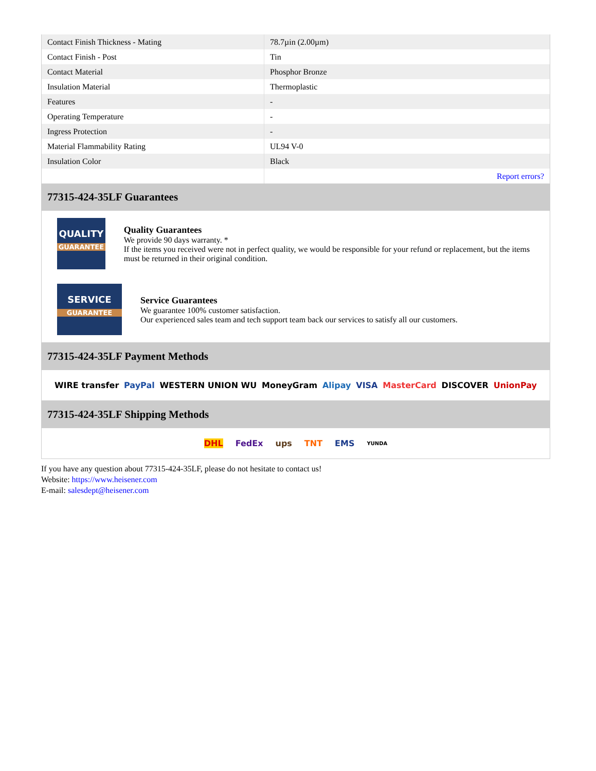| Contact Finish Thickness - Mating | 78.7µin (2.00µm) |
| Contact Finish - Post | Tin |
| Contact Material | Phosphor Bronze |
| Insulation Material | Thermoplastic |
| Features | - |
| Operating Temperature | - |
| Ingress Protection | - |
| Material Flammability Rating | UL94 V-0 |
| Insulation Color | Black |
| | Report errors? |
77315-424-35LF Guarantees
QUALITY
GUARANTEE
Quality Guarantees
We provide 90 days warranty. *
If the items you received were not in perfect quality, we would be responsible for your refund or replacement, but the items must be returned in their original condition.
SERVICE
GUARANTEE
Service Guarantees
We guarantee 100% customer satisfaction.
Our experienced sales team and tech support team back our services to satisfy all our customers.
77315-424-35LF Payment Methods
WIRE transfer PayPal WESTERN UNION WU MoneyGram Alipay VISA MasterCard DISCOVER UnionPay
77315-424-35LF Shipping Methods
DHL FedEx ups TNT EMS YUNDA
If you have any question about 77315-424-35LF, please do not hesitate to contact us!
Website: https://www.heisener.com
E-mail: salesdept@heisener.com